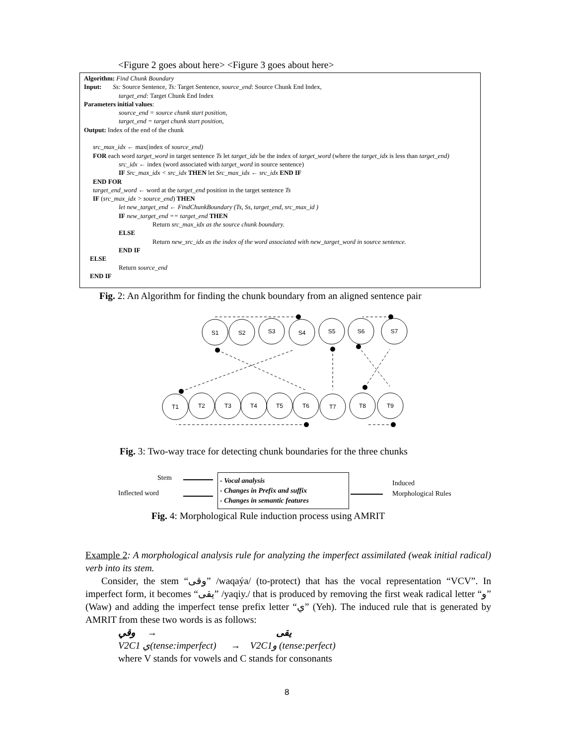<Figure 2 goes about here> <Figure 3 goes about here>
Algorithm: Find Chunk Boundary
Input: Ss: Source Sentence, Ts: Target Sentence, source_end: Source Chunk End Index,
target_end: Target Chunk End Index
Parameters initial values:
source_end = source chunk start position,
target_end = target chunk start position,
Output: Index of the end of the chunk
src_max_idx ← max(index of source_end)
FOR each word target_word in target sentence Ts let target_idx be the index of target_word (where the target_idx is less than target_end)
src_idx ← index (word associated with target_word in source sentence)
IF Src_max_idx < src_idx THEN let Src_max_idx ← src_idx END IF
END FOR
target_end_word ← word at the target_end position in the target sentence Ts
IF (src_max_idx > source_end) THEN
let new_target_end ← FindChunkBoundary (Ts, Ss, target_end, src_max_id )
IF new_target_end == target_end THEN
Return src_max_idx as the source chunk boundary.
ELSE
Return new_src_idx as the index of the word associated with new_target_word in source sentence.
END IF
ELSE
Return source_end
END IF
Fig. 2: An Algorithm for finding the chunk boundary from an aligned sentence pair
S1
S2
S3
S4
S5
S6
S7
T1
T2
T3
T4
T5
T6
T7
T8
T9
Fig. 3: Two-way trace for detecting chunk boundaries for the three chunks
Stem
Inflected word
- Vocal analysis
- Changes in Prefix and suffix
- Changes in semantic features
Induced
Morphological Rules
Fig. 4: Morphological Rule induction process using AMRIT
Example 2: A morphological analysis rule for analyzing the imperfect assimilated (weak initial radical) verb into its stem.
Consider, the stem “وقى” /waqaýa/ (to-protect) that has the vocal representation “VCV”. In imperfect form, it becomes “يقى” /yaqiy./ that is produced by removing the first weak radical letter “و” (Waw) and adding the imperfect tense prefix letter “ي” (Yeh). The induced rule that is generated by AMRIT from these two words is as follows:
يقى → وقي
V2C1 ي(tense:imperfect) → V2C1و (tense:perfect)
where V stands for vowels and C stands for consonants
8